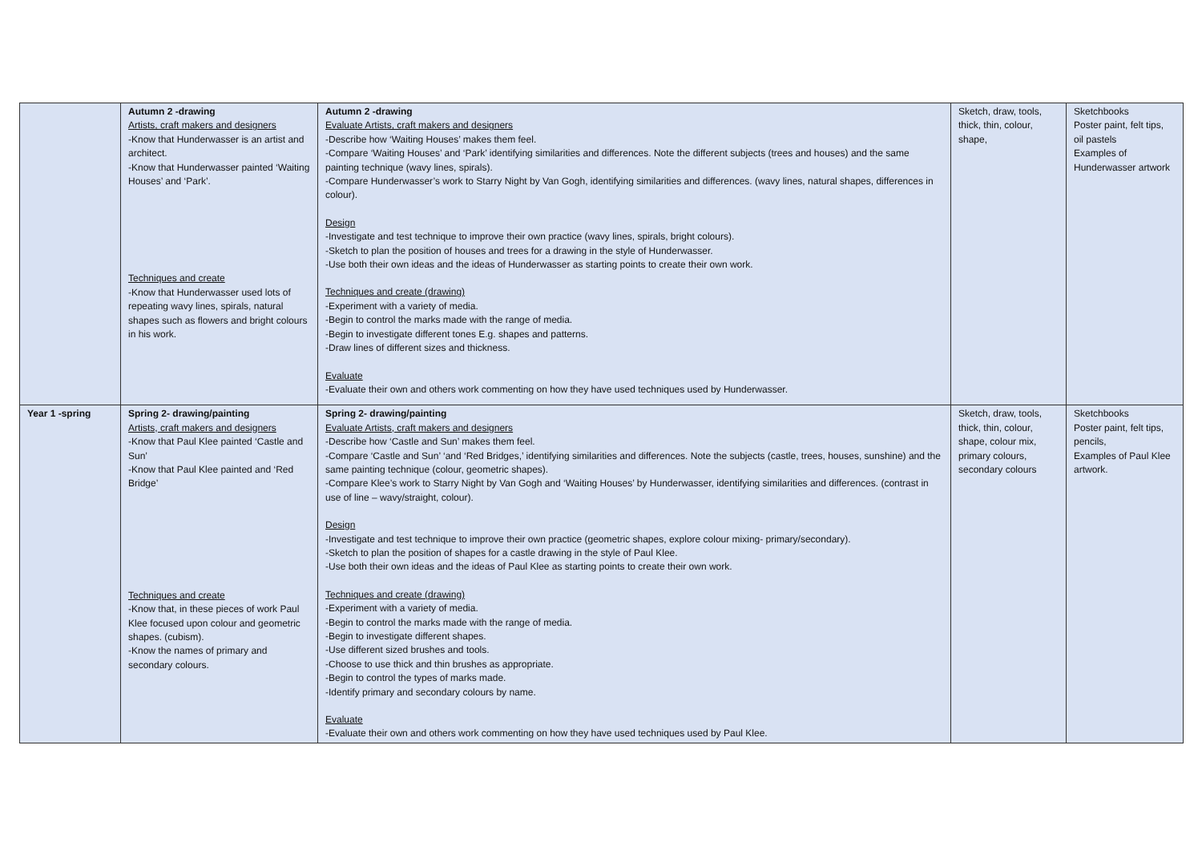| | Autumn 2 -drawing Artists, craft makers and designers -Know that Hunderwasser is an artist and architect. -Know that Hunderwasser painted ‘Waiting Houses’ and ‘Park’. Techniques and create -Know that Hunderwasser used lots of repeating wavy lines, spirals, natural shapes such as flowers and bright colours in his work. | Autumn 2 -drawing Evaluate Artists, craft makers and designers -Describe how ‘Waiting Houses’ makes them feel. -Compare ‘Waiting Houses’ and ‘Park’ identifying similarities and differences. Note the different subjects (trees and houses) and the same painting technique (wavy lines, spirals). -Compare Hunderwasser’s work to Starry Night by Van Gogh, identifying similarities and differences. (wavy lines, natural shapes, differences in colour). Design -Investigate and test technique to improve their own practice (wavy lines, spirals, bright colours). -Sketch to plan the position of houses and trees for a drawing in the style of Hunderwasser. -Use both their own ideas and the ideas of Hunderwasser as starting points to create their own work. Techniques and create (drawing) -Experiment with a variety of media. -Begin to control the marks made with the range of media. -Begin to investigate different tones E.g. shapes and patterns. -Draw lines of different sizes and thickness. Evaluate -Evaluate their own and others work commenting on how they have used techniques used by Hunderwasser. | Sketch, draw, tools, thick, thin, colour, shape, | Sketchbooks Poster paint, felt tips, oil pastels Examples of Hunderwasser artwork |
| Year 1 -spring | Spring 2- drawing/painting Artists, craft makers and designers -Know that Paul Klee painted ‘Castle and Sun’ -Know that Paul Klee painted and ‘Red Bridge’ Techniques and create -Know that, in these pieces of work Paul Klee focused upon colour and geometric shapes. (cubism). -Know the names of primary and secondary colours. | Spring 2- drawing/painting Evaluate Artists, craft makers and designers -Describe how ‘Castle and Sun’ makes them feel. -Compare ‘Castle and Sun’ ‘and ‘Red Bridges,’ identifying similarities and differences. Note the subjects (castle, trees, houses, sunshine) and the same painting technique (colour, geometric shapes). -Compare Klee’s work to Starry Night by Van Gogh and ‘Waiting Houses’ by Hunderwasser, identifying similarities and differences. (contrast in use of line – wavy/straight, colour). Design -Investigate and test technique to improve their own practice (geometric shapes, explore colour mixing- primary/secondary). -Sketch to plan the position of shapes for a castle drawing in the style of Paul Klee. -Use both their own ideas and the ideas of Paul Klee as starting points to create their own work. Techniques and create (drawing) -Experiment with a variety of media. -Begin to control the marks made with the range of media. -Begin to investigate different shapes. -Use different sized brushes and tools. -Choose to use thick and thin brushes as appropriate. -Begin to control the types of marks made. -Identify primary and secondary colours by name. Evaluate -Evaluate their own and others work commenting on how they have used techniques used by Paul Klee. | Sketch, draw, tools, thick, thin, colour, shape, colour mix, primary colours, secondary colours | Sketchbooks Poster paint, felt tips, pencils, Examples of Paul Klee artwork. |